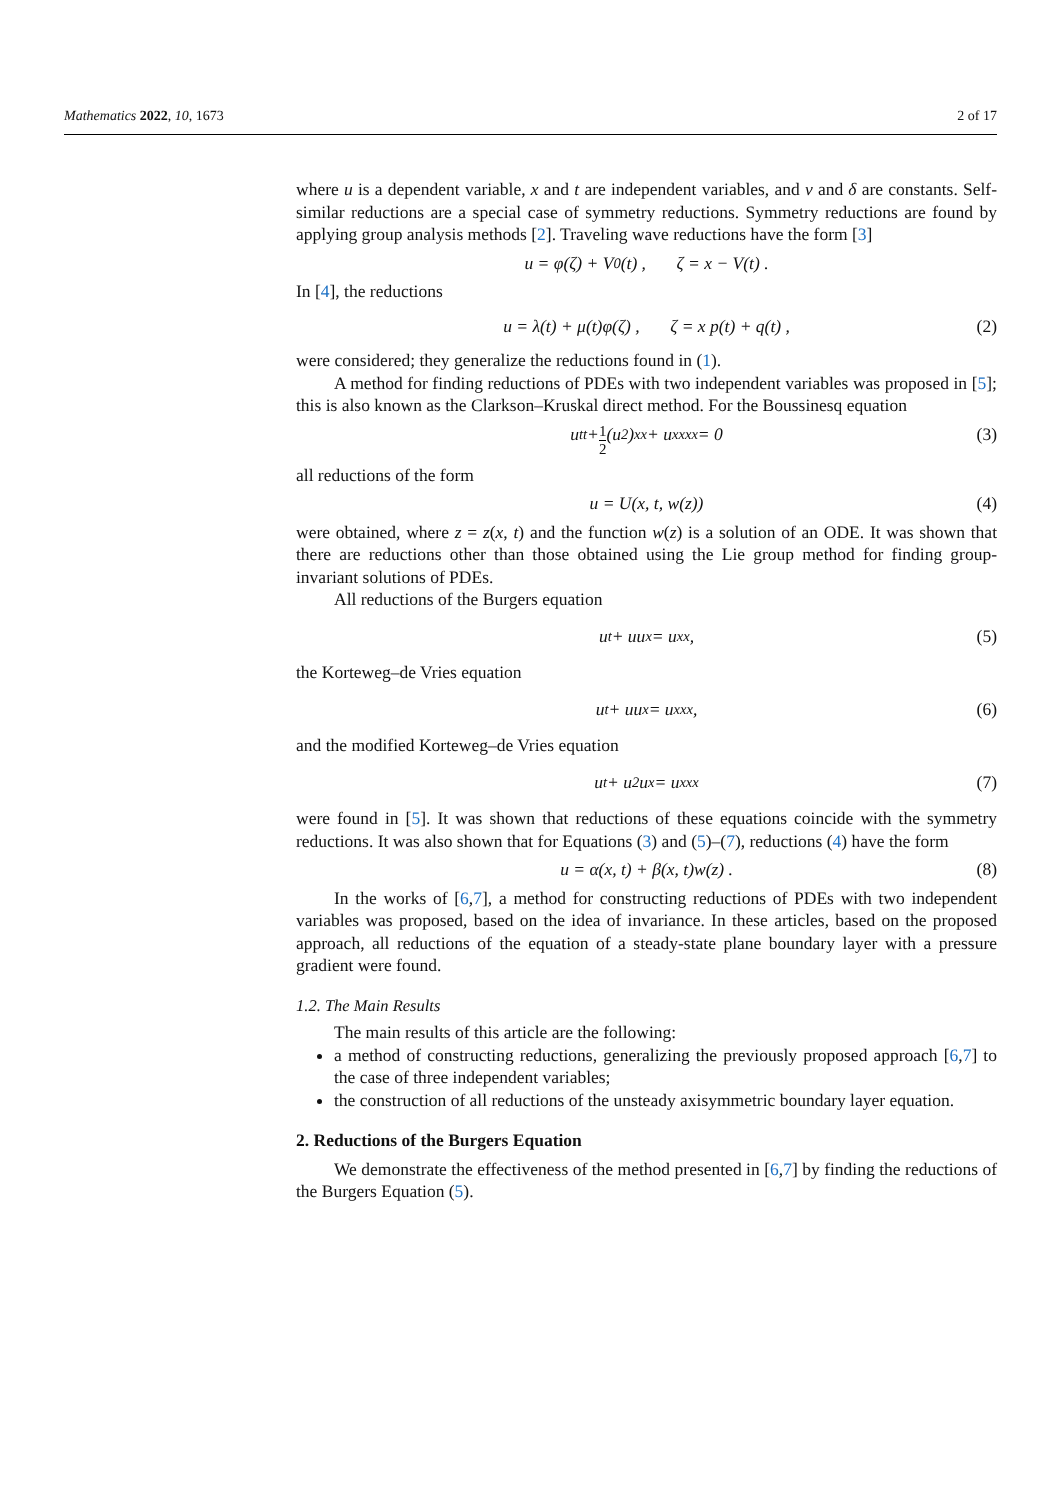Mathematics 2022, 10, 1673 2 of 17
where u is a dependent variable, x and t are independent variables, and ν and δ are constants. Self-similar reductions are a special case of symmetry reductions. Symmetry reductions are found by applying group analysis methods [2]. Traveling wave reductions have the form [3]
u = φ(ζ) + V<sub>0</sub>(t) , ζ = x − V(t) .
In [4], the reductions
u = λ(t) + μ(t)φ(ζ) , ζ = x p(t) + q(t) , (2)
were considered; they generalize the reductions found in (1).
A method for finding reductions of PDEs with two independent variables was proposed in [5]; this is also known as the Clarkson–Kruskal direct method. For the Boussinesq equation
u<sub>tt</sub> + 1 2 (u<sup>2</sup>)<sub>xx</sub> + u<sub>xxxx</sub> = 0 (3)
all reductions of the form
u = U(x, t, w(z)) (4)
were obtained, where z = z(x, t) and the function w(z) is a solution of an ODE. It was shown that there are reductions other than those obtained using the Lie group method for finding group-invariant solutions of PDEs.
All reductions of the Burgers equation
u<sub>t</sub> + uu<sub>x</sub> = u<sub>xx</sub> , (5)
the Korteweg–de Vries equation
u<sub>t</sub> + uu<sub>x</sub> = u<sub>xxx</sub>, (6)
and the modified Korteweg–de Vries equation
u<sub>t</sub> + u<sup>2</sup>u<sub>x</sub> = u<sub>xxx</sub> (7)
were found in [5]. It was shown that reductions of these equations coincide with the symmetry reductions. It was also shown that for Equations (3) and (5)–(7), reductions (4) have the form
u = α(x, t) + β(x, t)w(z) . (8)
In the works of [6,7], a method for constructing reductions of PDEs with two independent variables was proposed, based on the idea of invariance. In these articles, based on the proposed approach, all reductions of the equation of a steady-state plane boundary layer with a pressure gradient were found.
1.2. The Main Results
The main results of this article are the following:
a method of constructing reductions, generalizing the previously proposed approach [6,7] to the case of three independent variables;
the construction of all reductions of the unsteady axisymmetric boundary layer equation.
2. Reductions of the Burgers Equation
We demonstrate the effectiveness of the method presented in [6,7] by finding the reductions of the Burgers Equation (5).